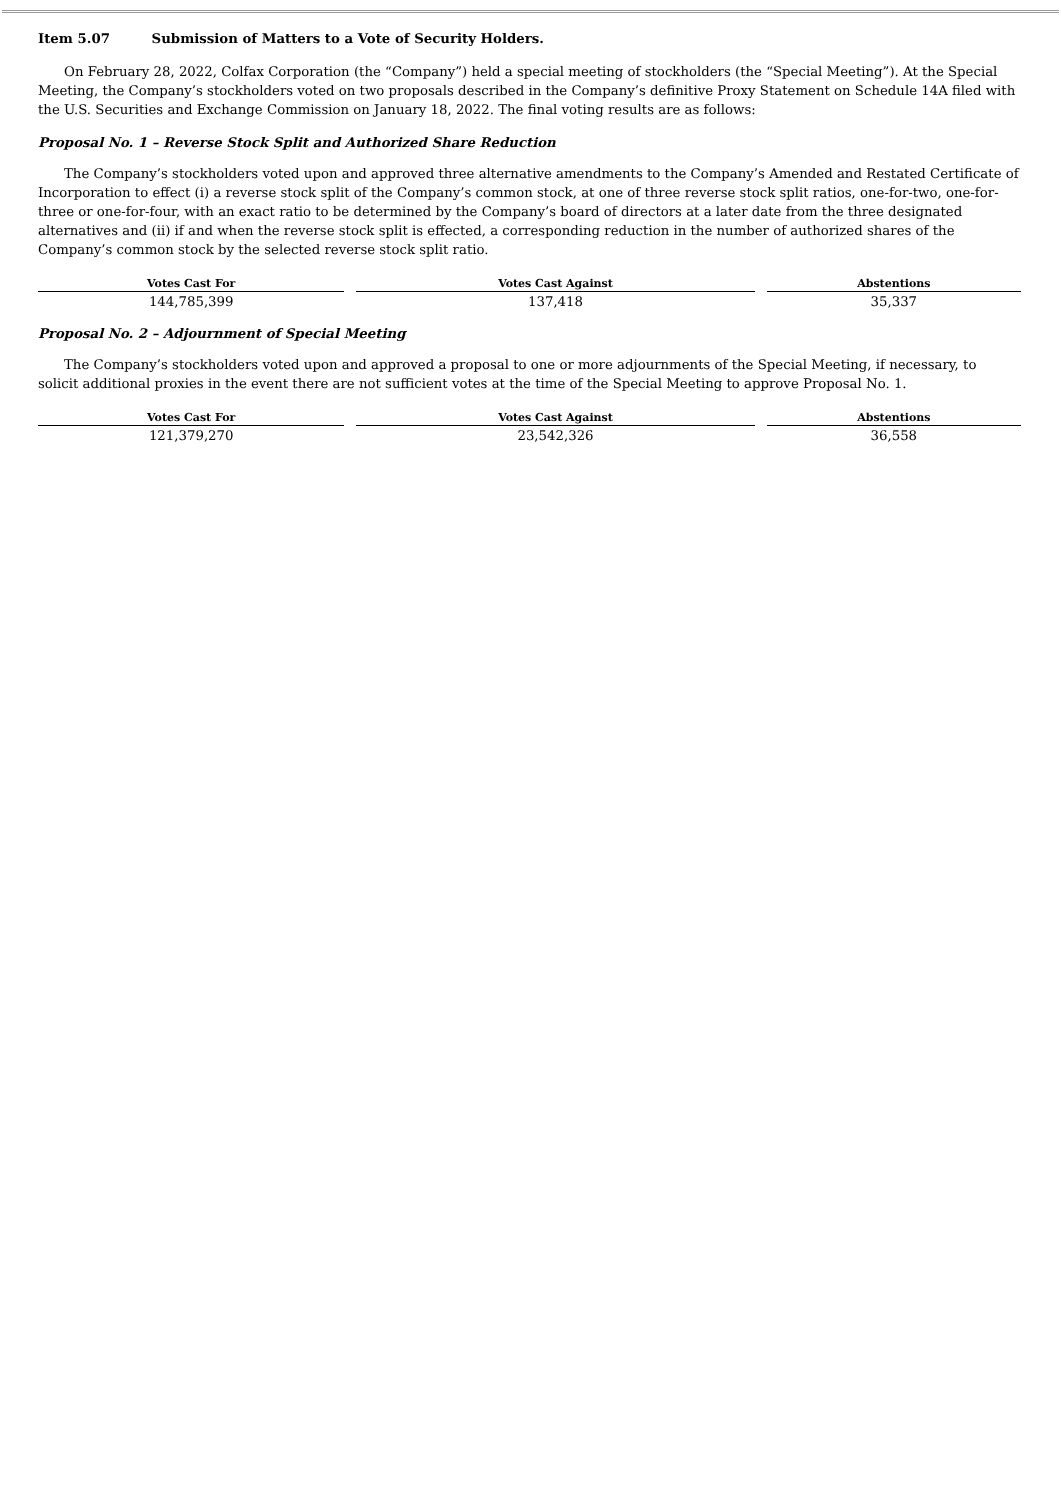Item 5.07 Submission of Matters to a Vote of Security Holders.
On February 28, 2022, Colfax Corporation (the “Company”) held a special meeting of stockholders (the “Special Meeting”). At the Special Meeting, the Company’s stockholders voted on two proposals described in the Company’s definitive Proxy Statement on Schedule 14A filed with the U.S. Securities and Exchange Commission on January 18, 2022. The final voting results are as follows:
Proposal No. 1 – Reverse Stock Split and Authorized Share Reduction
The Company’s stockholders voted upon and approved three alternative amendments to the Company’s Amended and Restated Certificate of Incorporation to effect (i) a reverse stock split of the Company’s common stock, at one of three reverse stock split ratios, one-for-two, one-for-three or one-for-four, with an exact ratio to be determined by the Company’s board of directors at a later date from the three designated alternatives and (ii) if and when the reverse stock split is effected, a corresponding reduction in the number of authorized shares of the Company’s common stock by the selected reverse stock split ratio.
| Votes Cast For | Votes Cast Against | Abstentions |
| --- | --- | --- |
| 144,785,399 | 137,418 | 35,337 |
Proposal No. 2 – Adjournment of Special Meeting
The Company’s stockholders voted upon and approved a proposal to one or more adjournments of the Special Meeting, if necessary, to solicit additional proxies in the event there are not sufficient votes at the time of the Special Meeting to approve Proposal No. 1.
| Votes Cast For | Votes Cast Against | Abstentions |
| --- | --- | --- |
| 121,379,270 | 23,542,326 | 36,558 |